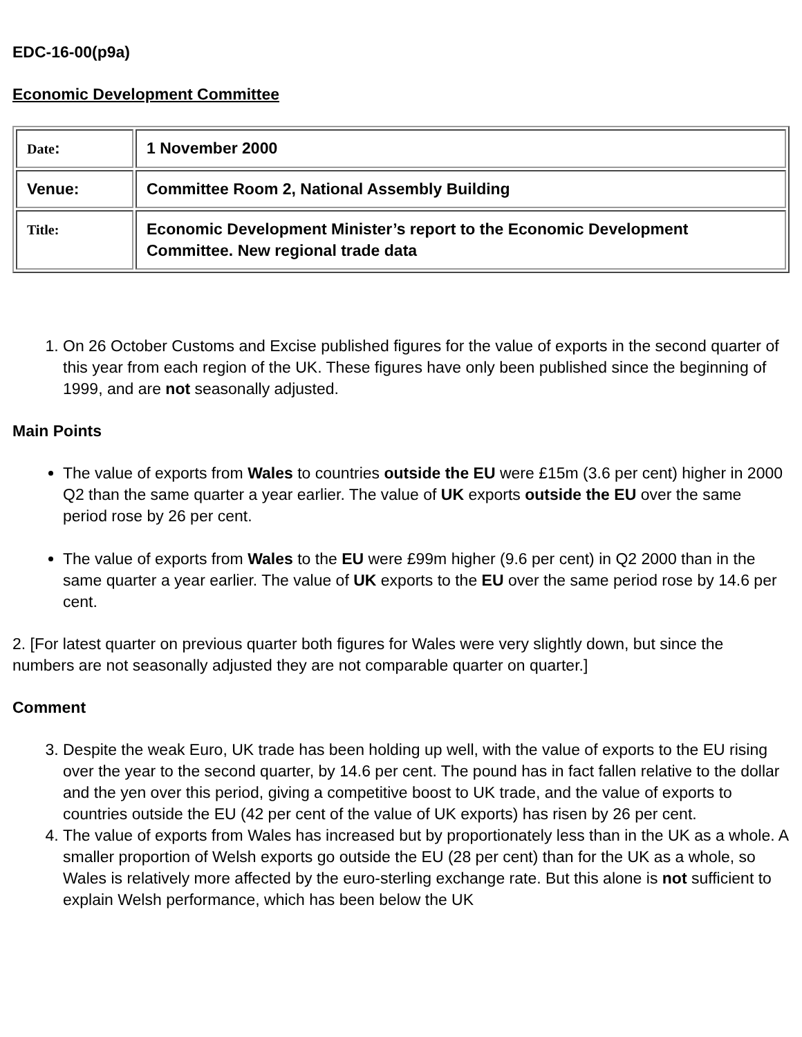EDC-16-00(p9a)
Economic Development Committee
| Date : | 1 November 2000 |
| Venue: | Committee Room 2, National Assembly Building |
| Title: | Economic Development Minister’s report to the Economic Development Committee. New regional trade data |
1. On 26 October Customs and Excise published figures for the value of exports in the second quarter of this year from each region of the UK. These figures have only been published since the beginning of 1999, and are not seasonally adjusted.
Main Points
The value of exports from Wales to countries outside the EU were £15m (3.6 per cent) higher in 2000 Q2 than the same quarter a year earlier. The value of UK exports outside the EU over the same period rose by 26 per cent.
The value of exports from Wales to the EU were £99m higher (9.6 per cent) in Q2 2000 than in the same quarter a year earlier. The value of UK exports to the EU over the same period rose by 14.6 per cent.
2. [For latest quarter on previous quarter both figures for Wales were very slightly down, but since the numbers are not seasonally adjusted they are not comparable quarter on quarter.]
Comment
3. Despite the weak Euro, UK trade has been holding up well, with the value of exports to the EU rising over the year to the second quarter, by 14.6 per cent. The pound has in fact fallen relative to the dollar and the yen over this period, giving a competitive boost to UK trade, and the value of exports to countries outside the EU (42 per cent of the value of UK exports) has risen by 26 per cent.
4. The value of exports from Wales has increased but by proportionately less than in the UK as a whole. A smaller proportion of Welsh exports go outside the EU (28 per cent) than for the UK as a whole, so Wales is relatively more affected by the euro-sterling exchange rate. But this alone is not sufficient to explain Welsh performance, which has been below the UK